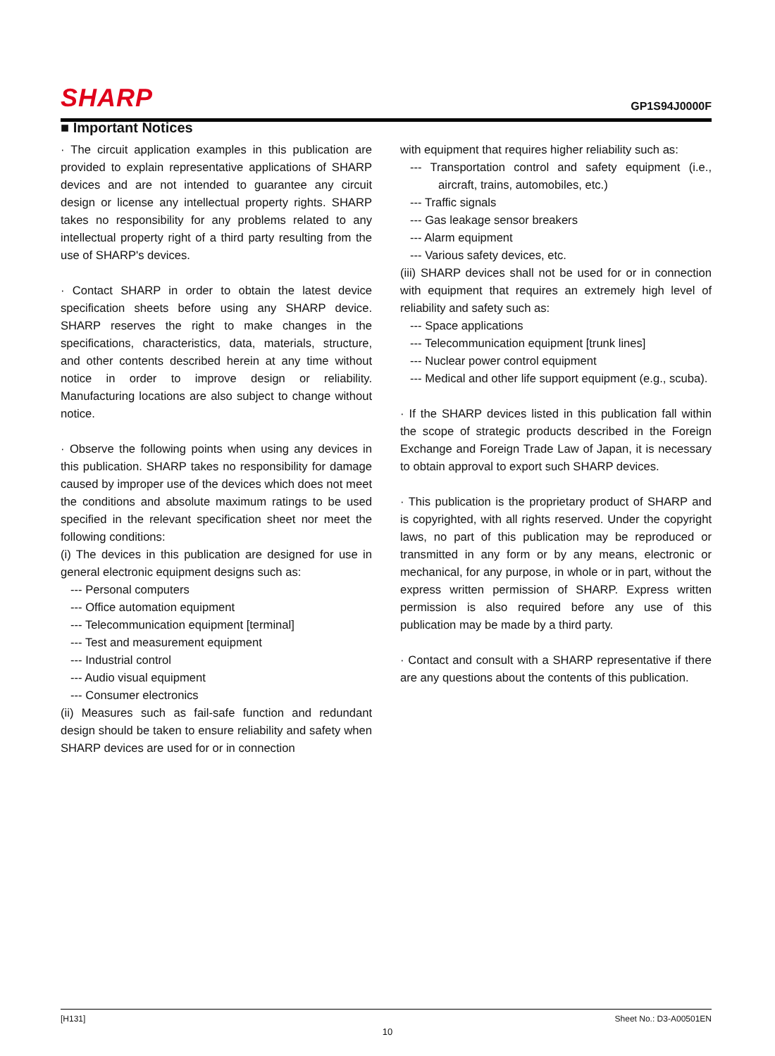SHARP GP1S94J0000F
■ Important Notices
· The circuit application examples in this publication are provided to explain representative applications of SHARP devices and are not intended to guarantee any circuit design or license any intellectual property rights. SHARP takes no responsibility for any problems related to any intellectual property right of a third party resulting from the use of SHARP's devices.
· Contact SHARP in order to obtain the latest device specification sheets before using any SHARP device. SHARP reserves the right to make changes in the specifications, characteristics, data, materials, structure, and other contents described herein at any time without notice in order to improve design or reliability. Manufacturing locations are also subject to change without notice.
· Observe the following points when using any devices in this publication. SHARP takes no responsibility for damage caused by improper use of the devices which does not meet the conditions and absolute maximum ratings to be used specified in the relevant specification sheet nor meet the following conditions:
(i) The devices in this publication are designed for use in general electronic equipment designs such as:
--- Personal computers
--- Office automation equipment
--- Telecommunication equipment [terminal]
--- Test and measurement equipment
--- Industrial control
--- Audio visual equipment
--- Consumer electronics
(ii) Measures such as fail-safe function and redundant design should be taken to ensure reliability and safety when SHARP devices are used for or in connection
with equipment that requires higher reliability such as:
--- Transportation control and safety equipment (i.e., aircraft, trains, automobiles, etc.)
--- Traffic signals
--- Gas leakage sensor breakers
--- Alarm equipment
--- Various safety devices, etc.
(iii) SHARP devices shall not be used for or in connection with equipment that requires an extremely high level of reliability and safety such as:
--- Space applications
--- Telecommunication equipment [trunk lines]
--- Nuclear power control equipment
--- Medical and other life support equipment (e.g., scuba).
· If the SHARP devices listed in this publication fall within the scope of strategic products described in the Foreign Exchange and Foreign Trade Law of Japan, it is necessary to obtain approval to export such SHARP devices.
· This publication is the proprietary product of SHARP and is copyrighted, with all rights reserved. Under the copyright laws, no part of this publication may be reproduced or transmitted in any form or by any means, electronic or mechanical, for any purpose, in whole or in part, without the express written permission of SHARP. Express written permission is also required before any use of this publication may be made by a third party.
· Contact and consult with a SHARP representative if there are any questions about the contents of this publication.
[H131] Sheet No.: D3-A00501EN
10